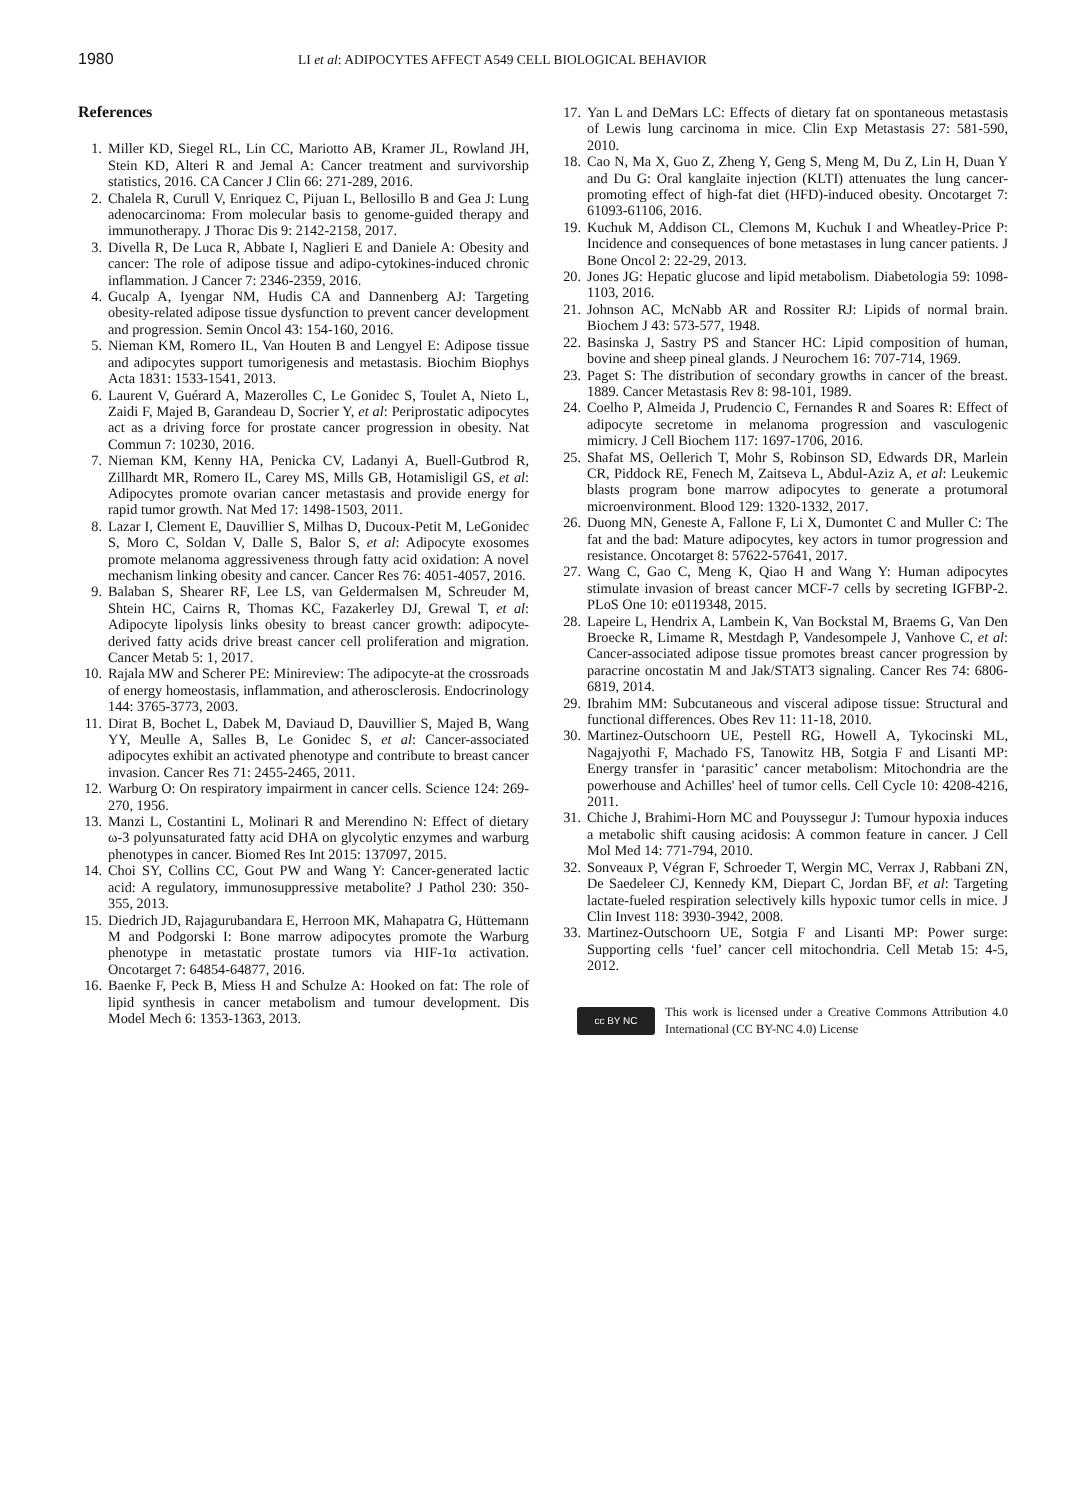1980
LI et al: ADIPOCYTES AFFECT A549 CELL BIOLOGICAL BEHAVIOR
References
1. Miller KD, Siegel RL, Lin CC, Mariotto AB, Kramer JL, Rowland JH, Stein KD, Alteri R and Jemal A: Cancer treatment and survivorship statistics, 2016. CA Cancer J Clin 66: 271-289, 2016.
2. Chalela R, Curull V, Enriquez C, Pijuan L, Bellosillo B and Gea J: Lung adenocarcinoma: From molecular basis to genome-guided therapy and immunotherapy. J Thorac Dis 9: 2142-2158, 2017.
3. Divella R, De Luca R, Abbate I, Naglieri E and Daniele A: Obesity and cancer: The role of adipose tissue and adipo-cytokines-induced chronic inflammation. J Cancer 7: 2346-2359, 2016.
4. Gucalp A, Iyengar NM, Hudis CA and Dannenberg AJ: Targeting obesity-related adipose tissue dysfunction to prevent cancer development and progression. Semin Oncol 43: 154-160, 2016.
5. Nieman KM, Romero IL, Van Houten B and Lengyel E: Adipose tissue and adipocytes support tumorigenesis and metastasis. Biochim Biophys Acta 1831: 1533-1541, 2013.
6. Laurent V, Guérard A, Mazerolles C, Le Gonidec S, Toulet A, Nieto L, Zaidi F, Majed B, Garandeau D, Socrier Y, et al: Periprostatic adipocytes act as a driving force for prostate cancer progression in obesity. Nat Commun 7: 10230, 2016.
7. Nieman KM, Kenny HA, Penicka CV, Ladanyi A, Buell-Gutbrod R, Zillhardt MR, Romero IL, Carey MS, Mills GB, Hotamisligil GS, et al: Adipocytes promote ovarian cancer metastasis and provide energy for rapid tumor growth. Nat Med 17: 1498-1503, 2011.
8. Lazar I, Clement E, Dauvillier S, Milhas D, Ducoux-Petit M, LeGonidec S, Moro C, Soldan V, Dalle S, Balor S, et al: Adipocyte exosomes promote melanoma aggressiveness through fatty acid oxidation: A novel mechanism linking obesity and cancer. Cancer Res 76: 4051-4057, 2016.
9. Balaban S, Shearer RF, Lee LS, van Geldermalsen M, Schreuder M, Shtein HC, Cairns R, Thomas KC, Fazakerley DJ, Grewal T, et al: Adipocyte lipolysis links obesity to breast cancer growth: adipocyte-derived fatty acids drive breast cancer cell proliferation and migration. Cancer Metab 5: 1, 2017.
10. Rajala MW and Scherer PE: Minireview: The adipocyte-at the crossroads of energy homeostasis, inflammation, and atherosclerosis. Endocrinology 144: 3765-3773, 2003.
11. Dirat B, Bochet L, Dabek M, Daviaud D, Dauvillier S, Majed B, Wang YY, Meulle A, Salles B, Le Gonidec S, et al: Cancer-associated adipocytes exhibit an activated phenotype and contribute to breast cancer invasion. Cancer Res 71: 2455-2465, 2011.
12. Warburg O: On respiratory impairment in cancer cells. Science 124: 269-270, 1956.
13. Manzi L, Costantini L, Molinari R and Merendino N: Effect of dietary ω-3 polyunsaturated fatty acid DHA on glycolytic enzymes and warburg phenotypes in cancer. Biomed Res Int 2015: 137097, 2015.
14. Choi SY, Collins CC, Gout PW and Wang Y: Cancer-generated lactic acid: A regulatory, immunosuppressive metabolite? J Pathol 230: 350-355, 2013.
15. Diedrich JD, Rajagurubandara E, Herroon MK, Mahapatra G, Hüttemann M and Podgorski I: Bone marrow adipocytes promote the Warburg phenotype in metastatic prostate tumors via HIF-1α activation. Oncotarget 7: 64854-64877, 2016.
16. Baenke F, Peck B, Miess H and Schulze A: Hooked on fat: The role of lipid synthesis in cancer metabolism and tumour development. Dis Model Mech 6: 1353-1363, 2013.
17. Yan L and DeMars LC: Effects of dietary fat on spontaneous metastasis of Lewis lung carcinoma in mice. Clin Exp Metastasis 27: 581-590, 2010.
18. Cao N, Ma X, Guo Z, Zheng Y, Geng S, Meng M, Du Z, Lin H, Duan Y and Du G: Oral kanglaite injection (KLTI) attenuates the lung cancer-promoting effect of high-fat diet (HFD)-induced obesity. Oncotarget 7: 61093-61106, 2016.
19. Kuchuk M, Addison CL, Clemons M, Kuchuk I and Wheatley-Price P: Incidence and consequences of bone metastases in lung cancer patients. J Bone Oncol 2: 22-29, 2013.
20. Jones JG: Hepatic glucose and lipid metabolism. Diabetologia 59: 1098-1103, 2016.
21. Johnson AC, McNabb AR and Rossiter RJ: Lipids of normal brain. Biochem J 43: 573-577, 1948.
22. Basinska J, Sastry PS and Stancer HC: Lipid composition of human, bovine and sheep pineal glands. J Neurochem 16: 707-714, 1969.
23. Paget S: The distribution of secondary growths in cancer of the breast. 1889. Cancer Metastasis Rev 8: 98-101, 1989.
24. Coelho P, Almeida J, Prudencio C, Fernandes R and Soares R: Effect of adipocyte secretome in melanoma progression and vasculogenic mimicry. J Cell Biochem 117: 1697-1706, 2016.
25. Shafat MS, Oellerich T, Mohr S, Robinson SD, Edwards DR, Marlein CR, Piddock RE, Fenech M, Zaitseva L, Abdul-Aziz A, et al: Leukemic blasts program bone marrow adipocytes to generate a protumoral microenvironment. Blood 129: 1320-1332, 2017.
26. Duong MN, Geneste A, Fallone F, Li X, Dumontet C and Muller C: The fat and the bad: Mature adipocytes, key actors in tumor progression and resistance. Oncotarget 8: 57622-57641, 2017.
27. Wang C, Gao C, Meng K, Qiao H and Wang Y: Human adipocytes stimulate invasion of breast cancer MCF-7 cells by secreting IGFBP-2. PLoS One 10: e0119348, 2015.
28. Lapeire L, Hendrix A, Lambein K, Van Bockstal M, Braems G, Van Den Broecke R, Limame R, Mestdagh P, Vandesompele J, Vanhove C, et al: Cancer-associated adipose tissue promotes breast cancer progression by paracrine oncostatin M and Jak/STAT3 signaling. Cancer Res 74: 6806-6819, 2014.
29. Ibrahim MM: Subcutaneous and visceral adipose tissue: Structural and functional differences. Obes Rev 11: 11-18, 2010.
30. Martinez-Outschoorn UE, Pestell RG, Howell A, Tykocinski ML, Nagajyothi F, Machado FS, Tanowitz HB, Sotgia F and Lisanti MP: Energy transfer in ‘parasitic’ cancer metabolism: Mitochondria are the powerhouse and Achilles' heel of tumor cells. Cell Cycle 10: 4208-4216, 2011.
31. Chiche J, Brahimi-Horn MC and Pouyssegur J: Tumour hypoxia induces a metabolic shift causing acidosis: A common feature in cancer. J Cell Mol Med 14: 771-794, 2010.
32. Sonveaux P, Végran F, Schroeder T, Wergin MC, Verrax J, Rabbani ZN, De Saedeleer CJ, Kennedy KM, Diepart C, Jordan BF, et al: Targeting lactate-fueled respiration selectively kills hypoxic tumor cells in mice. J Clin Invest 118: 3930-3942, 2008.
33. Martinez-Outschoorn UE, Sotgia F and Lisanti MP: Power surge: Supporting cells ‘fuel’ cancer cell mitochondria. Cell Metab 15: 4-5, 2012.
cc BY NC
This work is licensed under a Creative Commons Attribution 4.0 International (CC BY-NC 4.0) License